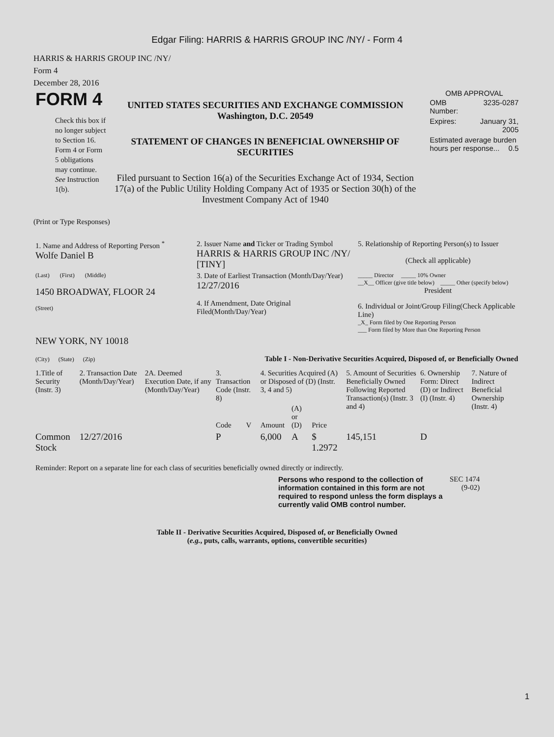Edgar Filing: HARRIS & HARRIS GROUP INC /NY/ - Form 4
HARRIS & HARRIS GROUP INC /NY/
Form 4
December 28, 2016
FORM 4
Check this box if no longer subject to Section 16. Form 4 or Form 5 obligations may continue. See Instruction 1(b).
UNITED STATES SECURITIES AND EXCHANGE COMMISSION
Washington, D.C. 20549
STATEMENT OF CHANGES IN BENEFICIAL OWNERSHIP OF SECURITIES
Filed pursuant to Section 16(a) of the Securities Exchange Act of 1934, Section 17(a) of the Public Utility Holding Company Act of 1935 or Section 30(h) of the Investment Company Act of 1940
OMB APPROVAL
| OMB Number: | 3235-0287 |
| Expires: | January 31, 2005 |
| Estimated average burden hours per response... 0.5 | |
(Print or Type Responses)
| 1. Name and Address of Reporting Person <sup>*</sup> Wolfe Daniel B | 2. Issuer Name and Ticker or Trading Symbol HARRIS & HARRIS GROUP INC /NY/ [TINY] | 5. Relationship of Reporting Person(s) to Issuer (Check all applicable) |
| (Last) (First) (Middle) 1450 BROADWAY, FLOOR 24 (Street) | 3. Date of Earliest Transaction (Month/Day/Year) 12/27/2016 4. If Amendment, Date Original Filed(Month/Day/Year) | _____ Director _____ 10% Owner __X__ Officer (give title below) _____ Other (specify below) President 6. Individual or Joint/Group Filing(Check Applicable Line) _X_ Form filed by One Reporting Person ___ Form filed by More than One Reporting Person |
| NEW YORK, NY 10018 (City) (State) (Zip) | Table I - Non-Derivative Securities Acquired, Disposed of, or Beneficially Owned | |
| 1.Title of Security (Instr. 3) | 2. Transaction Date (Month/Day/Year) | 2A. Deemed Execution Date, if any (Month/Day/Year) | 3. Transaction Code (Instr. 8) | | 4. Securities Acquired (A) or Disposed of (D) (Instr. 3, 4 and 5) | | | 5. Amount of Securities Beneficially Owned Following Reported Transaction(s) (Instr. 3 and 4) | 6. Ownership Form: Direct (D) or Indirect (I) (Instr. 4) | 7. Nature of Indirect Beneficial Ownership (Instr. 4) |
| --- | --- | --- | --- | --- | --- | --- | --- | --- | --- | --- |
| | | | Code | V | Amount | (A) or (D) | Price | | | |
| Common Stock | 12/27/2016 | | P | | 6,000 | A | $ 1.2972 | 145,151 | D | |
Reminder: Report on a separate line for each class of securities beneficially owned directly or indirectly.
Persons who respond to the collection of information contained in this form are not required to respond unless the form displays a currently valid OMB control number.
SEC 1474 (9-02)
Table II - Derivative Securities Acquired, Disposed of, or Beneficially Owned
(e.g., puts, calls, warrants, options, convertible securities)
1